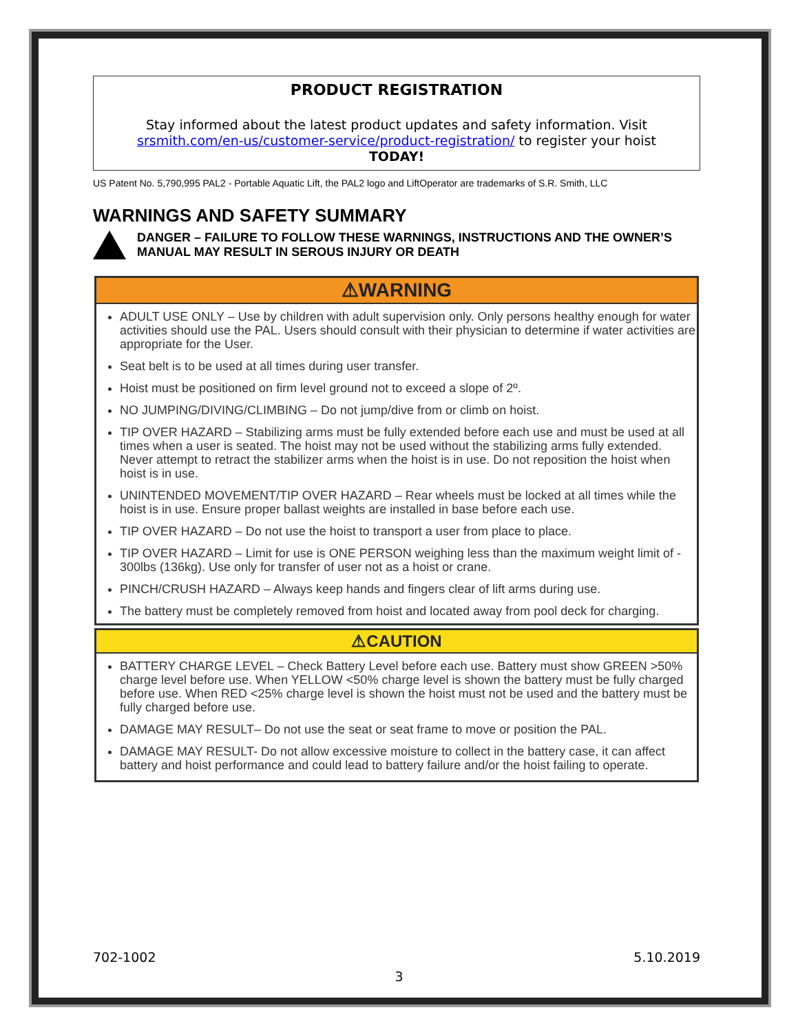PRODUCT REGISTRATION
Stay informed about the latest product updates and safety information. Visit srsmith.com/en-us/customer-service/product-registration/ to register your hoist
TODAY!
US Patent No. 5,790,995 PAL2 - Portable Aquatic Lift, the PAL2 logo and LiftOperator are trademarks of S.R. Smith, LLC
WARNINGS AND SAFETY SUMMARY
DANGER – FAILURE TO FOLLOW THESE WARNINGS, INSTRUCTIONS AND THE OWNER’S MANUAL MAY RESULT IN SEROUS INJURY OR DEATH
⚠WARNING
ADULT USE ONLY – Use by children with adult supervision only. Only persons healthy enough for water activities should use the PAL. Users should consult with their physician to determine if water activities are appropriate for the User.
Seat belt is to be used at all times during user transfer.
Hoist must be positioned on firm level ground not to exceed a slope of 2º.
NO JUMPING/DIVING/CLIMBING – Do not jump/dive from or climb on hoist.
TIP OVER HAZARD – Stabilizing arms must be fully extended before each use and must be used at all times when a user is seated. The hoist may not be used without the stabilizing arms fully extended. Never attempt to retract the stabilizer arms when the hoist is in use. Do not reposition the hoist when hoist is in use.
UNINTENDED MOVEMENT/TIP OVER HAZARD – Rear wheels must be locked at all times while the hoist is in use. Ensure proper ballast weights are installed in base before each use.
TIP OVER HAZARD – Do not use the hoist to transport a user from place to place.
TIP OVER HAZARD – Limit for use is ONE PERSON weighing less than the maximum weight limit of - 300lbs (136kg). Use only for transfer of user not as a hoist or crane.
PINCH/CRUSH HAZARD – Always keep hands and fingers clear of lift arms during use.
The battery must be completely removed from hoist and located away from pool deck for charging.
⚠CAUTION
BATTERY CHARGE LEVEL – Check Battery Level before each use. Battery must show GREEN >50% charge level before use. When YELLOW <50% charge level is shown the battery must be fully charged before use. When RED <25% charge level is shown the hoist must not be used and the battery must be fully charged before use.
DAMAGE MAY RESULT– Do not use the seat or seat frame to move or position the PAL.
DAMAGE MAY RESULT- Do not allow excessive moisture to collect in the battery case, it can affect battery and hoist performance and could lead to battery failure and/or the hoist failing to operate.
702-1002 5.10.2019
3